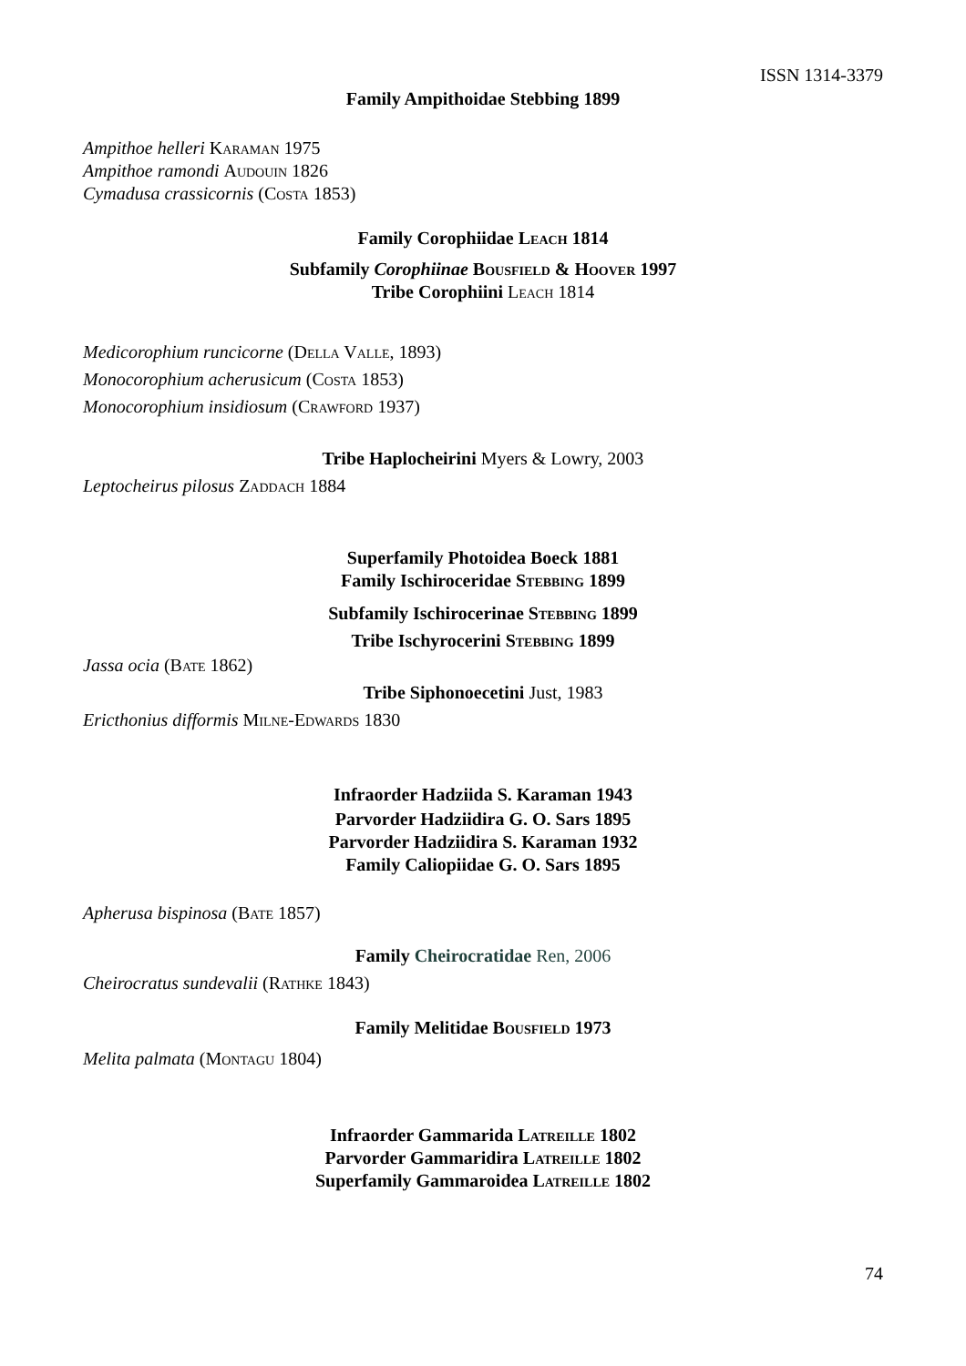ISSN 1314-3379
Family Ampithoidae Stebbing 1899
Ampithoe helleri Karaman 1975
Ampithoe ramondi Audouin 1826
Cymadusa crassicornis (Costa 1853)
Family Corophiidae Leach 1814
Subfamily Corophiinae Bousfield & Hoover 1997
Tribe Corophiini Leach 1814
Medicorophium runcicorne (Della Valle, 1893)
Monocorophium acherusicum (Costa 1853)
Monocorophium insidiosum (Crawford 1937)
Tribe Haplocheirini Myers & Lowry, 2003
Leptocheirus pilosus Zaddach 1884
Superfamily Photoidea Boeck 1881
Family Ischiroceridae Stebbing 1899
Subfamily Ischirocerinae Stebbing 1899
Tribe Ischyrocerini Stebbing 1899
Jassa ocia (Bate 1862)
Tribe Siphonoecetini Just, 1983
Ericthonius difformis Milne-Edwards 1830
Infraorder Hadziida S. Karaman 1943
Parvorder Hadziidira G. O. Sars 1895
Parvorder Hadziidira S. Karaman 1932
Family Caliopiidae G. O. Sars 1895
Apherusa bispinosa (Bate 1857)
Family Cheirocratidae Ren, 2006
Cheirocratus sundevalii (Rathke 1843)
Family Melitidae Bousfield 1973
Melita palmata (Montagu 1804)
Infraorder Gammarida Latreille 1802
Parvorder Gammaridira Latreille 1802
Superfamily Gammaroidea Latreille 1802
74